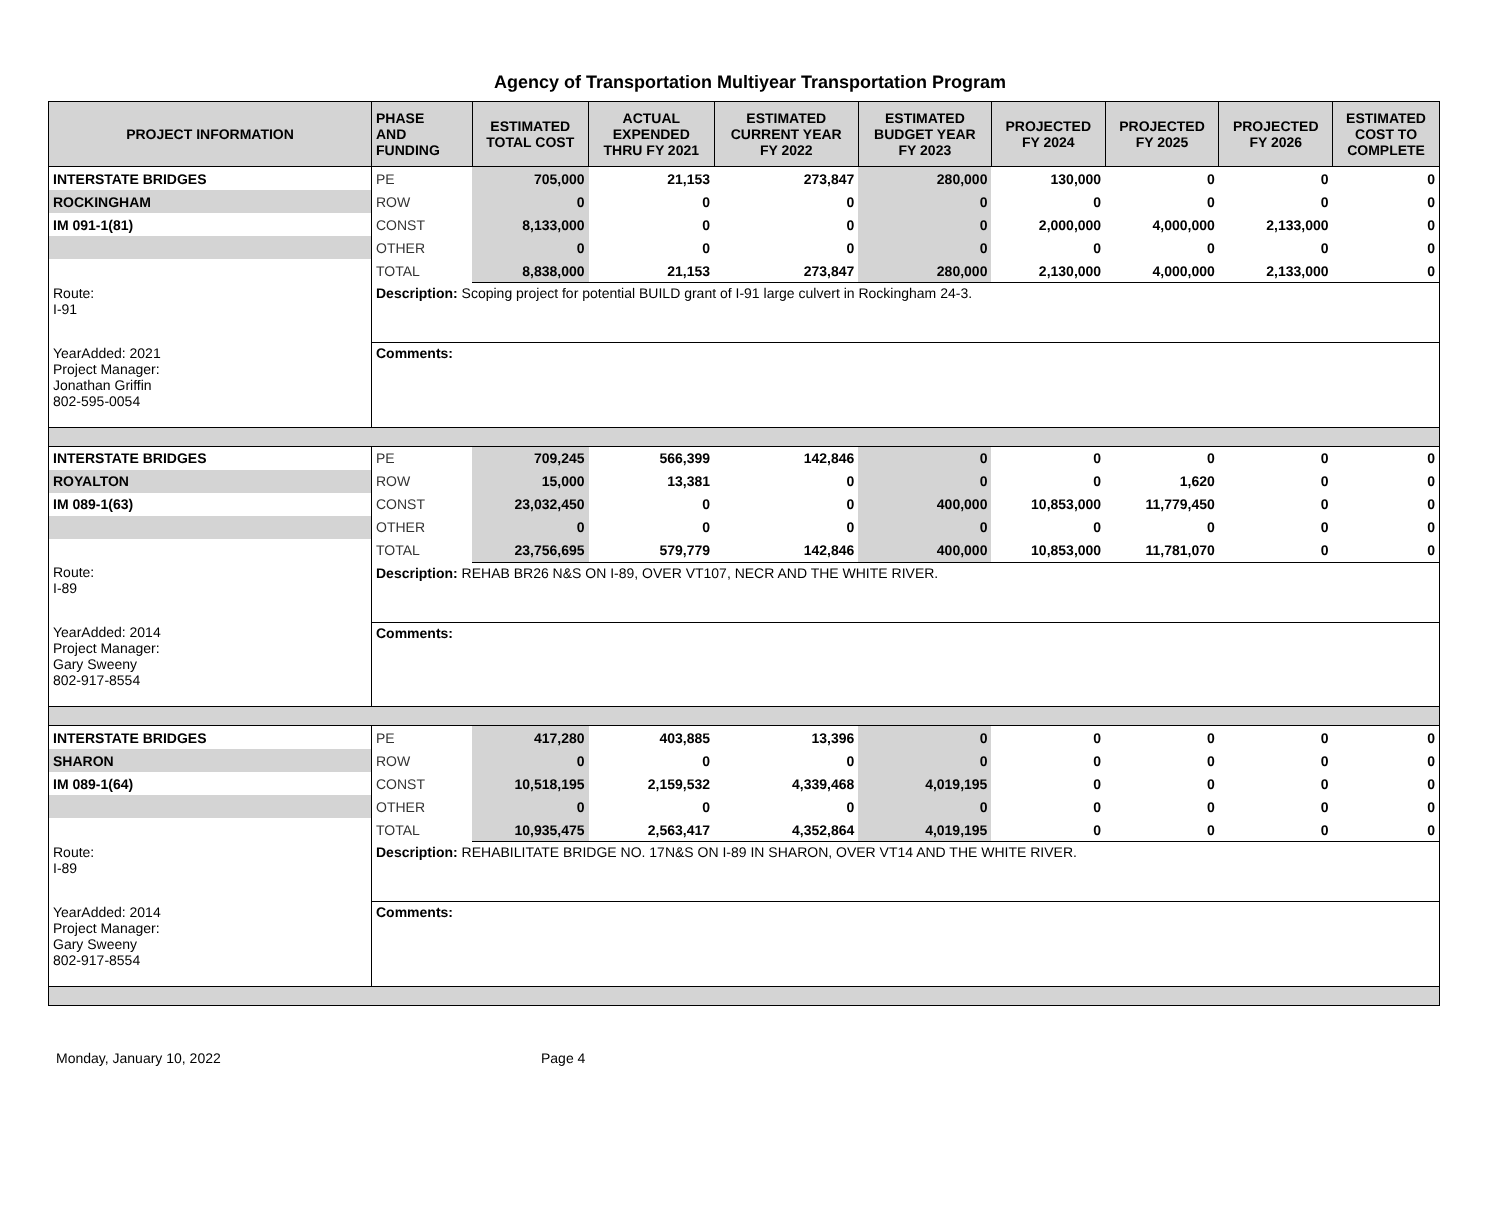Agency of Transportation Multiyear Transportation Program
| PROJECT INFORMATION | PHASE AND FUNDING | ESTIMATED TOTAL COST | ACTUAL EXPENDED THRU FY 2021 | ESTIMATED CURRENT YEAR FY 2022 | ESTIMATED BUDGET YEAR FY 2023 | PROJECTED FY 2024 | PROJECTED FY 2025 | PROJECTED FY 2026 | ESTIMATED COST TO COMPLETE |
| --- | --- | --- | --- | --- | --- | --- | --- | --- | --- |
| INTERSTATE BRIDGES | PE | 705,000 | 21,153 | 273,847 | 280,000 | 130,000 | 0 | 0 | 0 |
| ROCKINGHAM | ROW | 0 | 0 | 0 | 0 | 0 | 0 | 0 | 0 |
| IM 091-1(81) | CONST | 8,133,000 | 0 | 0 | 0 | 2,000,000 | 4,000,000 | 2,133,000 | 0 |
| | OTHER | 0 | 0 | 0 | 0 | 0 | 0 | 0 | 0 |
| | TOTAL | 8,838,000 | 21,153 | 273,847 | 280,000 | 2,130,000 | 4,000,000 | 2,133,000 | 0 |
| Route: I-91 | Description: Scoping project for potential BUILD grant of I-91 large culvert in Rockingham 24-3. | | | | | | | | |
| YearAdded: 2021 Project Manager: Jonathan Griffin 802-595-0054 | Comments: | | | | | | | | |
| INTERSTATE BRIDGES | PE | 709,245 | 566,399 | 142,846 | 0 | 0 | 0 | 0 | 0 |
| ROYALTON | ROW | 15,000 | 13,381 | 0 | 0 | 0 | 1,620 | 0 | 0 |
| IM 089-1(63) | CONST | 23,032,450 | 0 | 0 | 400,000 | 10,853,000 | 11,779,450 | 0 | 0 |
| | OTHER | 0 | 0 | 0 | 0 | 0 | 0 | 0 | 0 |
| | TOTAL | 23,756,695 | 579,779 | 142,846 | 400,000 | 10,853,000 | 11,781,070 | 0 | 0 |
| Route: I-89 | Description: REHAB BR26 N&S ON I-89, OVER VT107, NECR AND THE WHITE RIVER. | | | | | | | | |
| YearAdded: 2014 Project Manager: Gary Sweeny 802-917-8554 | Comments: | | | | | | | | |
| INTERSTATE BRIDGES | PE | 417,280 | 403,885 | 13,396 | 0 | 0 | 0 | 0 | 0 |
| SHARON | ROW | 0 | 0 | 0 | 0 | 0 | 0 | 0 | 0 |
| IM 089-1(64) | CONST | 10,518,195 | 2,159,532 | 4,339,468 | 4,019,195 | 0 | 0 | 0 | 0 |
| | OTHER | 0 | 0 | 0 | 0 | 0 | 0 | 0 | 0 |
| | TOTAL | 10,935,475 | 2,563,417 | 4,352,864 | 4,019,195 | 0 | 0 | 0 | 0 |
| Route: I-89 | Description: REHABILITATE BRIDGE NO. 17N&S ON I-89 IN SHARON, OVER VT14 AND THE WHITE RIVER. | | | | | | | | |
| YearAdded: 2014 Project Manager: Gary Sweeny 802-917-8554 | Comments: | | | | | | | | |
Monday, January 10, 2022 Page 4